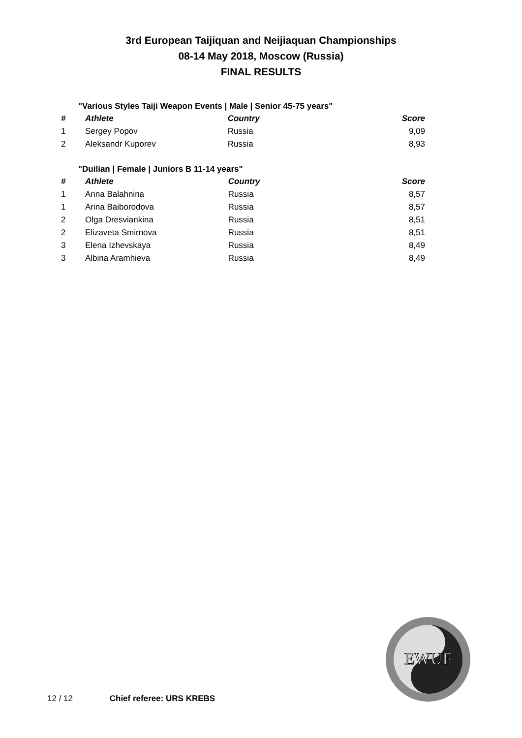3rd European Taijiquan and Neijiaquan Championships
08-14 May 2018, Moscow (Russia)
FINAL RESULTS
"Various Styles Taiji Weapon Events | Male | Senior 45-75 years"
| # | Athlete | Country | Score |
| --- | --- | --- | --- |
| 1 | Sergey Popov | Russia | 9,09 |
| 2 | Aleksandr Kuporev | Russia | 8,93 |
"Duilian | Female | Juniors B 11-14 years"
| # | Athlete | Country | Score |
| --- | --- | --- | --- |
| 1 | Anna Balahnina | Russia | 8,57 |
| 1 | Arina Baiborodova | Russia | 8,57 |
| 2 | Olga Dresviankina | Russia | 8,51 |
| 2 | Elizaveta Smirnova | Russia | 8,51 |
| 3 | Elena Izhevskaya | Russia | 8,49 |
| 3 | Albina Aramhieva | Russia | 8,49 |
EWUF
12 / 12 Chief referee: URS KREBS